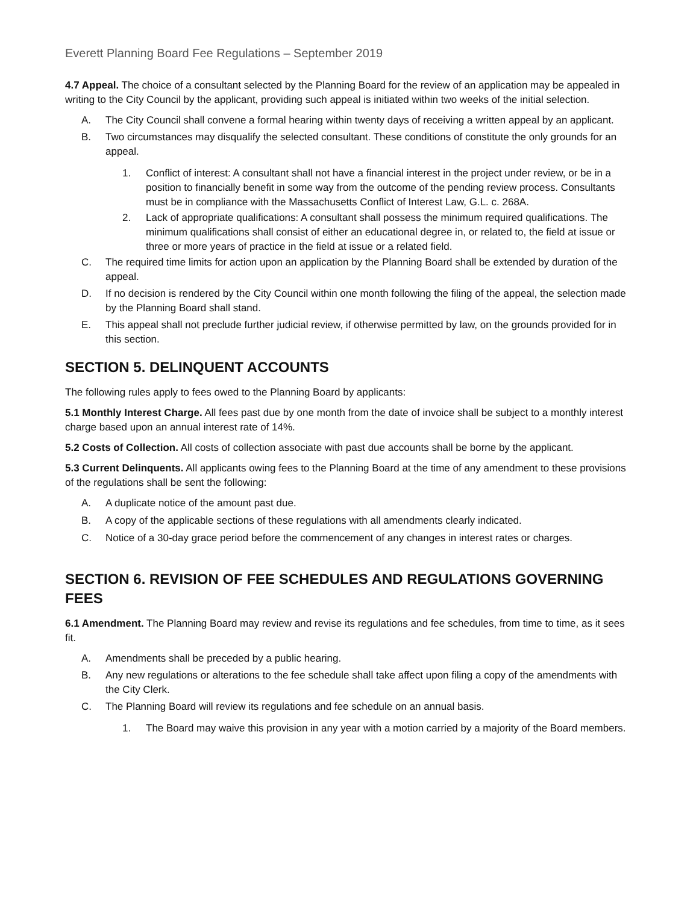Everett Planning Board Fee Regulations – September 2019
4.7 Appeal. The choice of a consultant selected by the Planning Board for the review of an application may be appealed in writing to the City Council by the applicant, providing such appeal is initiated within two weeks of the initial selection.
A. The City Council shall convene a formal hearing within twenty days of receiving a written appeal by an applicant.
B. Two circumstances may disqualify the selected consultant. These conditions of constitute the only grounds for an appeal.
1. Conflict of interest: A consultant shall not have a financial interest in the project under review, or be in a position to financially benefit in some way from the outcome of the pending review process. Consultants must be in compliance with the Massachusetts Conflict of Interest Law, G.L. c. 268A.
2. Lack of appropriate qualifications: A consultant shall possess the minimum required qualifications. The minimum qualifications shall consist of either an educational degree in, or related to, the field at issue or three or more years of practice in the field at issue or a related field.
C. The required time limits for action upon an application by the Planning Board shall be extended by duration of the appeal.
D. If no decision is rendered by the City Council within one month following the filing of the appeal, the selection made by the Planning Board shall stand.
E. This appeal shall not preclude further judicial review, if otherwise permitted by law, on the grounds provided for in this section.
SECTION 5. DELINQUENT ACCOUNTS
The following rules apply to fees owed to the Planning Board by applicants:
5.1 Monthly Interest Charge. All fees past due by one month from the date of invoice shall be subject to a monthly interest charge based upon an annual interest rate of 14%.
5.2 Costs of Collection. All costs of collection associate with past due accounts shall be borne by the applicant.
5.3 Current Delinquents. All applicants owing fees to the Planning Board at the time of any amendment to these provisions of the regulations shall be sent the following:
A. A duplicate notice of the amount past due.
B. A copy of the applicable sections of these regulations with all amendments clearly indicated.
C. Notice of a 30-day grace period before the commencement of any changes in interest rates or charges.
SECTION 6. REVISION OF FEE SCHEDULES AND REGULATIONS GOVERNING FEES
6.1 Amendment. The Planning Board may review and revise its regulations and fee schedules, from time to time, as it sees fit.
A. Amendments shall be preceded by a public hearing.
B. Any new regulations or alterations to the fee schedule shall take affect upon filing a copy of the amendments with the City Clerk.
C. The Planning Board will review its regulations and fee schedule on an annual basis.
1. The Board may waive this provision in any year with a motion carried by a majority of the Board members.